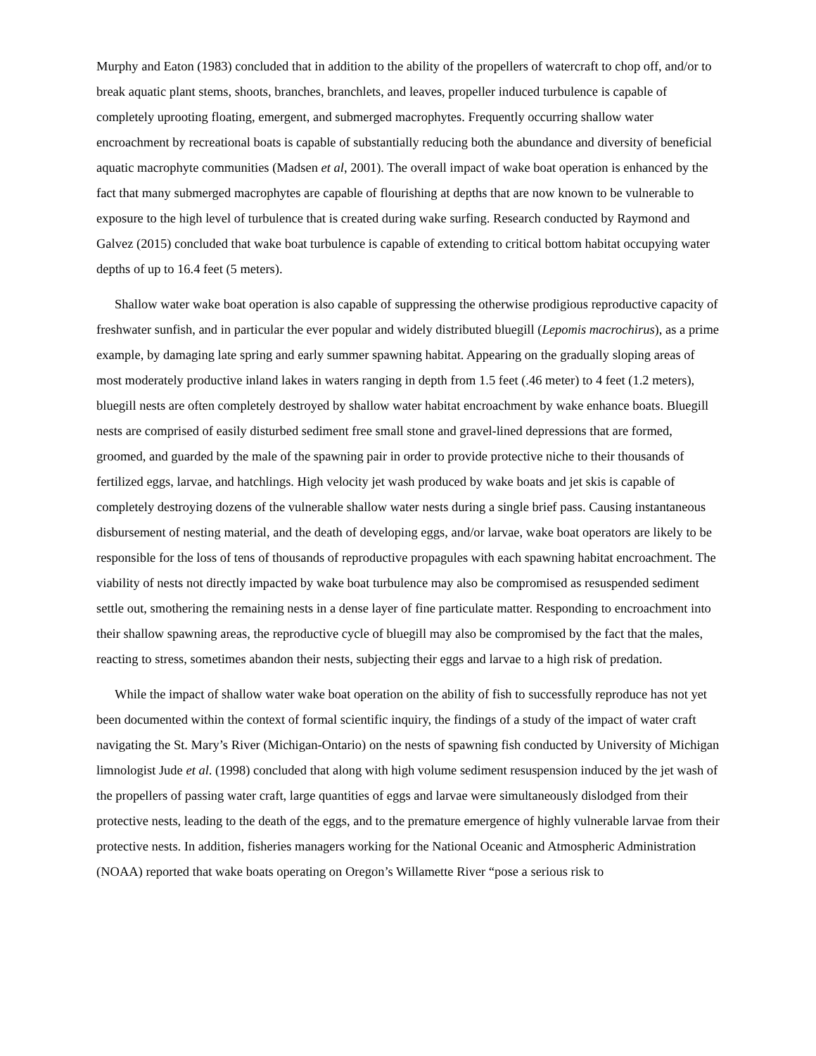Murphy and Eaton (1983) concluded that in addition to the ability of the propellers of watercraft to chop off, and/or to break aquatic plant stems, shoots, branches, branchlets, and leaves, propeller induced turbulence is capable of completely uprooting floating, emergent, and submerged macrophytes. Frequently occurring shallow water encroachment by recreational boats is capable of substantially reducing both the abundance and diversity of beneficial aquatic macrophyte communities (Madsen et al, 2001). The overall impact of wake boat operation is enhanced by the fact that many submerged macrophytes are capable of flourishing at depths that are now known to be vulnerable to exposure to the high level of turbulence that is created during wake surfing. Research conducted by Raymond and Galvez (2015) concluded that wake boat turbulence is capable of extending to critical bottom habitat occupying water depths of up to 16.4 feet (5 meters).
Shallow water wake boat operation is also capable of suppressing the otherwise prodigious reproductive capacity of freshwater sunfish, and in particular the ever popular and widely distributed bluegill (Lepomis macrochirus), as a prime example, by damaging late spring and early summer spawning habitat. Appearing on the gradually sloping areas of most moderately productive inland lakes in waters ranging in depth from 1.5 feet (.46 meter) to 4 feet (1.2 meters), bluegill nests are often completely destroyed by shallow water habitat encroachment by wake enhance boats. Bluegill nests are comprised of easily disturbed sediment free small stone and gravel-lined depressions that are formed, groomed, and guarded by the male of the spawning pair in order to provide protective niche to their thousands of fertilized eggs, larvae, and hatchlings. High velocity jet wash produced by wake boats and jet skis is capable of completely destroying dozens of the vulnerable shallow water nests during a single brief pass. Causing instantaneous disbursement of nesting material, and the death of developing eggs, and/or larvae, wake boat operators are likely to be responsible for the loss of tens of thousands of reproductive propagules with each spawning habitat encroachment. The viability of nests not directly impacted by wake boat turbulence may also be compromised as resuspended sediment settle out, smothering the remaining nests in a dense layer of fine particulate matter. Responding to encroachment into their shallow spawning areas, the reproductive cycle of bluegill may also be compromised by the fact that the males, reacting to stress, sometimes abandon their nests, subjecting their eggs and larvae to a high risk of predation.
While the impact of shallow water wake boat operation on the ability of fish to successfully reproduce has not yet been documented within the context of formal scientific inquiry, the findings of a study of the impact of water craft navigating the St. Mary’s River (Michigan-Ontario) on the nests of spawning fish conducted by University of Michigan limnologist Jude et al. (1998) concluded that along with high volume sediment resuspension induced by the jet wash of the propellers of passing water craft, large quantities of eggs and larvae were simultaneously dislodged from their protective nests, leading to the death of the eggs, and to the premature emergence of highly vulnerable larvae from their protective nests. In addition, fisheries managers working for the National Oceanic and Atmospheric Administration (NOAA) reported that wake boats operating on Oregon’s Willamette River “pose a serious risk to